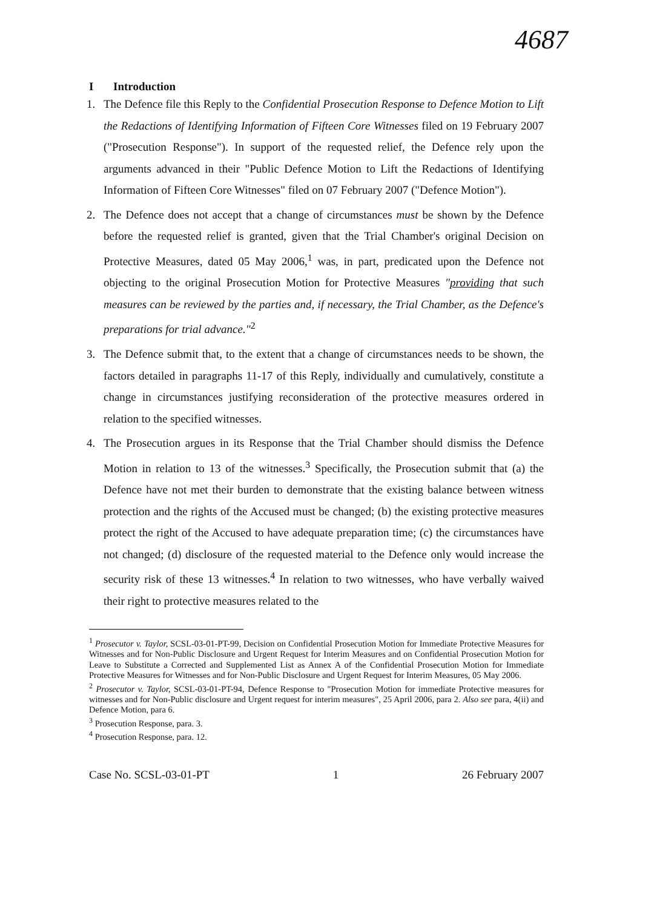4687
I Introduction
1. The Defence file this Reply to the Confidential Prosecution Response to Defence Motion to Lift the Redactions of Identifying Information of Fifteen Core Witnesses filed on 19 February 2007 ("Prosecution Response"). In support of the requested relief, the Defence rely upon the arguments advanced in their "Public Defence Motion to Lift the Redactions of Identifying Information of Fifteen Core Witnesses" filed on 07 February 2007 ("Defence Motion").
2. The Defence does not accept that a change of circumstances must be shown by the Defence before the requested relief is granted, given that the Trial Chamber's original Decision on Protective Measures, dated 05 May 2006,<sup>1</sup> was, in part, predicated upon the Defence not objecting to the original Prosecution Motion for Protective Measures "providing that such measures can be reviewed by the parties and, if necessary, the Trial Chamber, as the Defence's preparations for trial advance."<sup>2</sup>
3. The Defence submit that, to the extent that a change of circumstances needs to be shown, the factors detailed in paragraphs 11-17 of this Reply, individually and cumulatively, constitute a change in circumstances justifying reconsideration of the protective measures ordered in relation to the specified witnesses.
4. The Prosecution argues in its Response that the Trial Chamber should dismiss the Defence Motion in relation to 13 of the witnesses.<sup>3</sup> Specifically, the Prosecution submit that (a) the Defence have not met their burden to demonstrate that the existing balance between witness protection and the rights of the Accused must be changed; (b) the existing protective measures protect the right of the Accused to have adequate preparation time; (c) the circumstances have not changed; (d) disclosure of the requested material to the Defence only would increase the security risk of these 13 witnesses.<sup>4</sup> In relation to two witnesses, who have verbally waived their right to protective measures related to the
<sup>1</sup> Prosecutor v. Taylor, SCSL-03-01-PT-99, Decision on Confidential Prosecution Motion for Immediate Protective Measures for Witnesses and for Non-Public Disclosure and Urgent Request for Interim Measures and on Confidential Prosecution Motion for Leave to Substitute a Corrected and Supplemented List as Annex A of the Confidential Prosecution Motion for Immediate Protective Measures for Witnesses and for Non-Public Disclosure and Urgent Request for Interim Measures, 05 May 2006.
<sup>2</sup> Prosecutor v. Taylor, SCSL-03-01-PT-94, Defence Response to "Prosecution Motion for immediate Protective measures for witnesses and for Non-Public disclosure and Urgent request for interim measures", 25 April 2006, para 2. Also see para, 4(ii) and Defence Motion, para 6.
<sup>3</sup> Prosecution Response, para. 3.
<sup>4</sup> Prosecution Response, para. 12.
Case No. SCSL-03-01-PT 1 26 February 2007